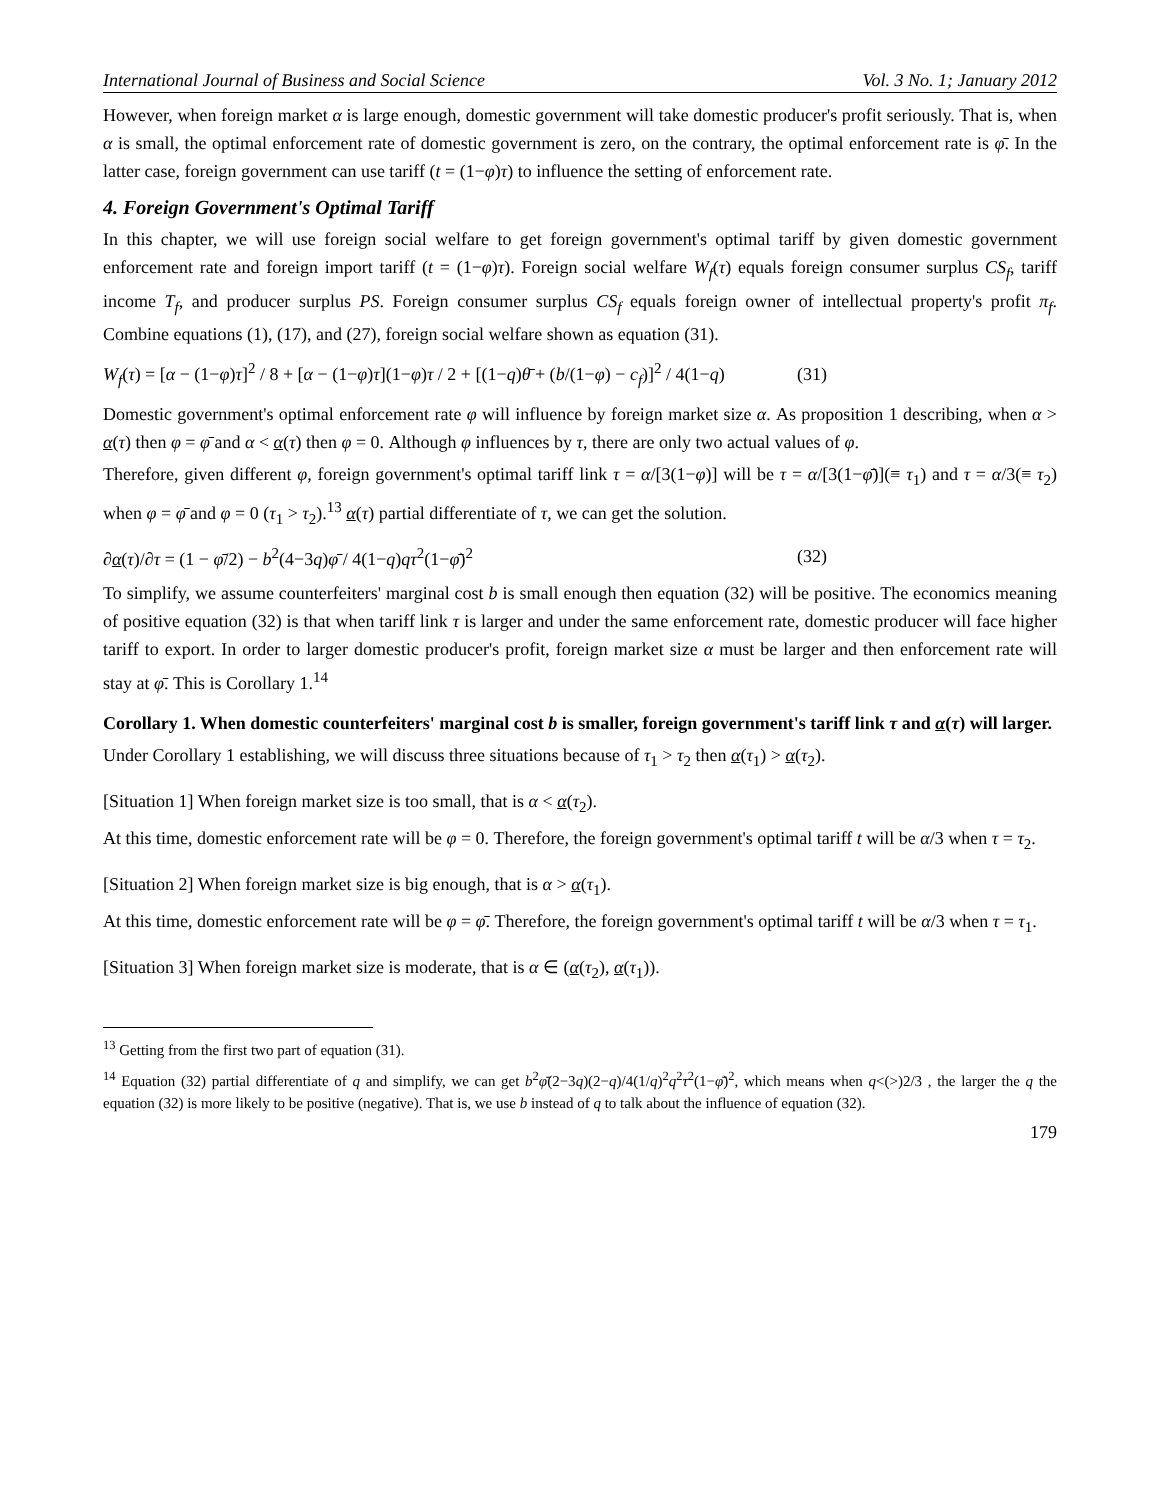International Journal of Business and Social Science Vol. 3 No. 1; January 2012
However, when foreign market α is large enough, domestic government will take domestic producer's profit seriously. That is, when α is small, the optimal enforcement rate of domestic government is zero, on the contrary, the optimal enforcement rate is φ̄. In the latter case, foreign government can use tariff (t = (1−φ)τ) to influence the setting of enforcement rate.
4. Foreign Government's Optimal Tariff
In this chapter, we will use foreign social welfare to get foreign government's optimal tariff by given domestic government enforcement rate and foreign import tariff (t = (1−φ)τ). Foreign social welfare W<sub>f</sub>(τ) equals foreign consumer surplus CS<sub>f</sub>, tariff income T<sub>f</sub>, and producer surplus PS. Foreign consumer surplus CS<sub>f</sub> equals foreign owner of intellectual property's profit π<sub>f</sub>. Combine equations (1), (17), and (27), foreign social welfare shown as equation (31).
W<sub>f</sub>(τ) = [α − (1−φ)τ]<sup>2</sup> / 8 + [α − (1−φ)τ](1−φ)τ / 2 + [(1−q)θ̄ + (b/(1−φ) − c<sub>f</sub>)]<sup>2</sup> / 4(1−q) (31)
Domestic government's optimal enforcement rate φ will influence by foreign market size α. As proposition 1 describing, when α > α(τ) then φ = φ̄ and α < α(τ) then φ = 0. Although φ influences by τ, there are only two actual values of φ.
Therefore, given different φ, foreign government's optimal tariff link τ = α/[3(1−φ)] will be τ = α/[3(1−φ̄)](≡ τ<sub>1</sub>) and τ = α/3(≡ τ<sub>2</sub>) when φ = φ̄ and φ = 0 (τ<sub>1</sub> > τ<sub>2</sub>).<sup>13</sup> α(τ) partial differentiate of τ, we can get the solution.
∂α(τ)/∂τ = (1 − φ̄/2) − b<sup>2</sup>(4−3q)φ̄ / 4(1−q)qτ<sup>2</sup>(1−φ̄)<sup>2</sup> (32)
To simplify, we assume counterfeiters' marginal cost b is small enough then equation (32) will be positive. The economics meaning of positive equation (32) is that when tariff link τ is larger and under the same enforcement rate, domestic producer will face higher tariff to export. In order to larger domestic producer's profit, foreign market size α must be larger and then enforcement rate will stay at φ̄. This is Corollary 1.<sup>14</sup>
Corollary 1. When domestic counterfeiters' marginal cost b is smaller, foreign government's tariff link τ and α(τ) will larger.
Under Corollary 1 establishing, we will discuss three situations because of τ<sub>1</sub> > τ<sub>2</sub> then α(τ<sub>1</sub>) > α(τ<sub>2</sub>).
[Situation 1] When foreign market size is too small, that is α < α(τ<sub>2</sub>).
At this time, domestic enforcement rate will be φ = 0. Therefore, the foreign government's optimal tariff t will be α/3 when τ = τ<sub>2</sub>.
[Situation 2] When foreign market size is big enough, that is α > α(τ<sub>1</sub>).
At this time, domestic enforcement rate will be φ = φ̄. Therefore, the foreign government's optimal tariff t will be α/3 when τ = τ<sub>1</sub>.
[Situation 3] When foreign market size is moderate, that is α ∈ (α(τ<sub>2</sub>), α(τ<sub>1</sub>)).
<sup>13</sup> Getting from the first two part of equation (31).
<sup>14</sup> Equation (32) partial differentiate of q and simplify, we can get b<sup>2</sup>φ̄(2−3q)(2−q)/4(1/q)<sup>2</sup>q<sup>2</sup>τ<sup>2</sup>(1−φ̄)<sup>2</sup>, which means when q<(>)2/3 , the larger the q the equation (32) is more likely to be positive (negative). That is, we use b instead of q to talk about the influence of equation (32).
179